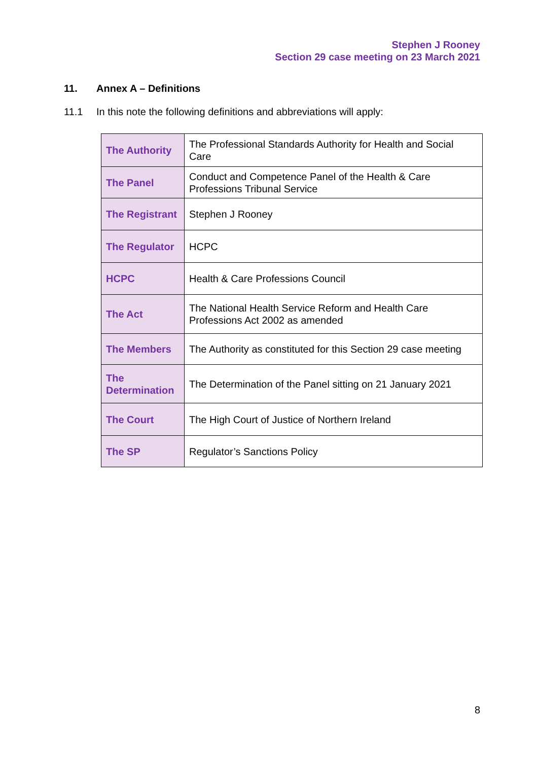Stephen J Rooney
Section 29 case meeting on 23 March 2021
11. Annex A – Definitions
11.1 In this note the following definitions and abbreviations will apply:
| The Authority | The Professional Standards Authority for Health and Social Care |
| The Panel | Conduct and Competence Panel of the Health & Care Professions Tribunal Service |
| The Registrant | Stephen J Rooney |
| The Regulator | HCPC |
| HCPC | Health & Care Professions Council |
| The Act | The National Health Service Reform and Health Care Professions Act 2002 as amended |
| The Members | The Authority as constituted for this Section 29 case meeting |
| The Determination | The Determination of the Panel sitting on 21 January 2021 |
| The Court | The High Court of Justice of Northern Ireland |
| The SP | Regulator’s Sanctions Policy |
8